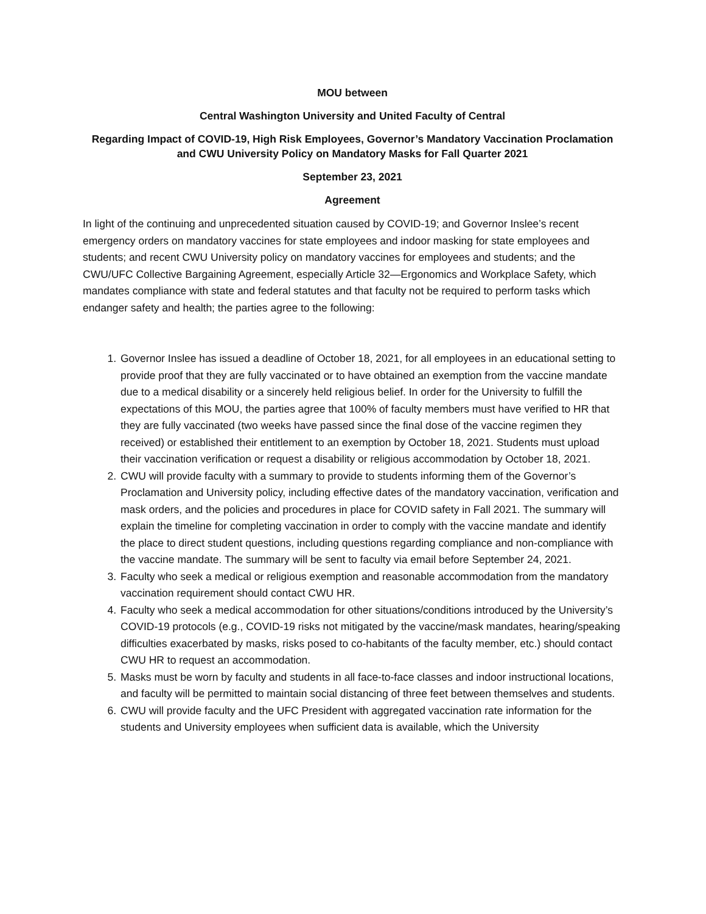MOU between
Central Washington University and United Faculty of Central
Regarding Impact of COVID-19, High Risk Employees, Governor’s Mandatory Vaccination Proclamation and CWU University Policy on Mandatory Masks for Fall Quarter 2021
September 23, 2021
Agreement
In light of the continuing and unprecedented situation caused by COVID-19; and Governor Inslee’s recent emergency orders on mandatory vaccines for state employees and indoor masking for state employees and students; and recent CWU University policy on mandatory vaccines for employees and students; and the CWU/UFC Collective Bargaining Agreement, especially Article 32—Ergonomics and Workplace Safety, which mandates compliance with state and federal statutes and that faculty not be required to perform tasks which endanger safety and health; the parties agree to the following:
1. Governor Inslee has issued a deadline of October 18, 2021, for all employees in an educational setting to provide proof that they are fully vaccinated or to have obtained an exemption from the vaccine mandate due to a medical disability or a sincerely held religious belief. In order for the University to fulfill the expectations of this MOU, the parties agree that 100% of faculty members must have verified to HR that they are fully vaccinated (two weeks have passed since the final dose of the vaccine regimen they received) or established their entitlement to an exemption by October 18, 2021. Students must upload their vaccination verification or request a disability or religious accommodation by October 18, 2021.
2. CWU will provide faculty with a summary to provide to students informing them of the Governor’s Proclamation and University policy, including effective dates of the mandatory vaccination, verification and mask orders, and the policies and procedures in place for COVID safety in Fall 2021. The summary will explain the timeline for completing vaccination in order to comply with the vaccine mandate and identify the place to direct student questions, including questions regarding compliance and non-compliance with the vaccine mandate. The summary will be sent to faculty via email before September 24, 2021.
3. Faculty who seek a medical or religious exemption and reasonable accommodation from the mandatory vaccination requirement should contact CWU HR.
4. Faculty who seek a medical accommodation for other situations/conditions introduced by the University’s COVID-19 protocols (e.g., COVID-19 risks not mitigated by the vaccine/mask mandates, hearing/speaking difficulties exacerbated by masks, risks posed to co-habitants of the faculty member, etc.) should contact CWU HR to request an accommodation.
5. Masks must be worn by faculty and students in all face-to-face classes and indoor instructional locations, and faculty will be permitted to maintain social distancing of three feet between themselves and students.
6. CWU will provide faculty and the UFC President with aggregated vaccination rate information for the students and University employees when sufficient data is available, which the University